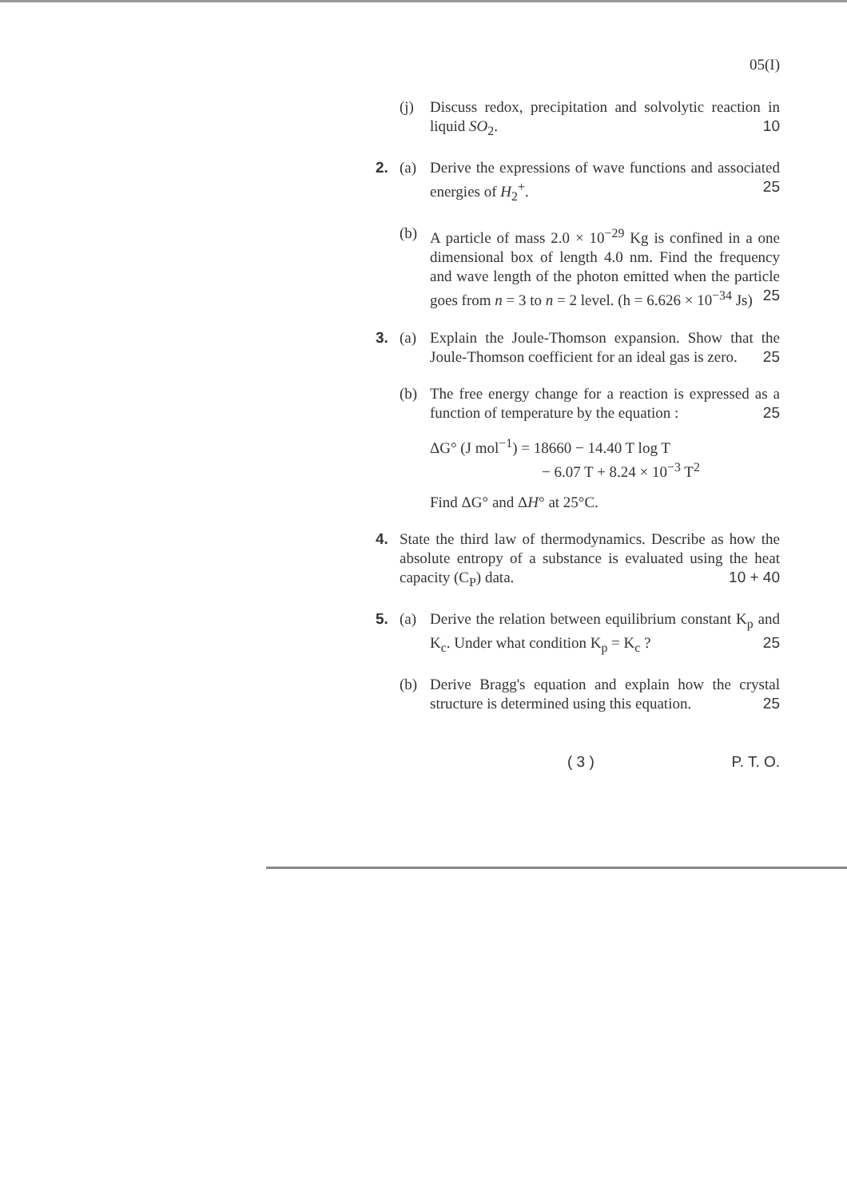05(I)
(j) Discuss redox, precipitation and solvolytic reaction in liquid SO<sub>2</sub>. 10
2. (a) Derive the expressions of wave functions and associated energies of H<sub>2</sub><sup>+</sup>. 25
(b) A particle of mass 2.0 × 10<sup>−29</sup> Kg is confined in a one dimensional box of length 4.0 nm. Find the frequency and wave length of the photon emitted when the particle goes from n = 3 to n = 2 level. (h = 6.626 × 10<sup>−34</sup> Js) 25
3. (a) Explain the Joule-Thomson expansion. Show that the Joule-Thomson coefficient for an ideal gas is zero. 25
(b) The free energy change for a reaction is expressed as a function of temperature by the equation : 25
ΔG° (J mol<sup>−1</sup>) = 18660 − 14.40 T log T
− 6.07 T + 8.24 × 10<sup>−3</sup> T<sup>2</sup>
Find ΔG° and ΔH° at 25°C.
4. State the third law of thermodynamics. Describe as how the absolute entropy of a substance is evaluated using the heat capacity (C<sub>P</sub>) data. 10 + 40
5. (a) Derive the relation between equilibrium constant K<sub>p</sub> and K<sub>c</sub>. Under what condition K<sub>p</sub> = K<sub>c</sub> ? 25
(b) Derive Bragg's equation and explain how the crystal structure is determined using this equation. 25
( 3 ) P. T. O.